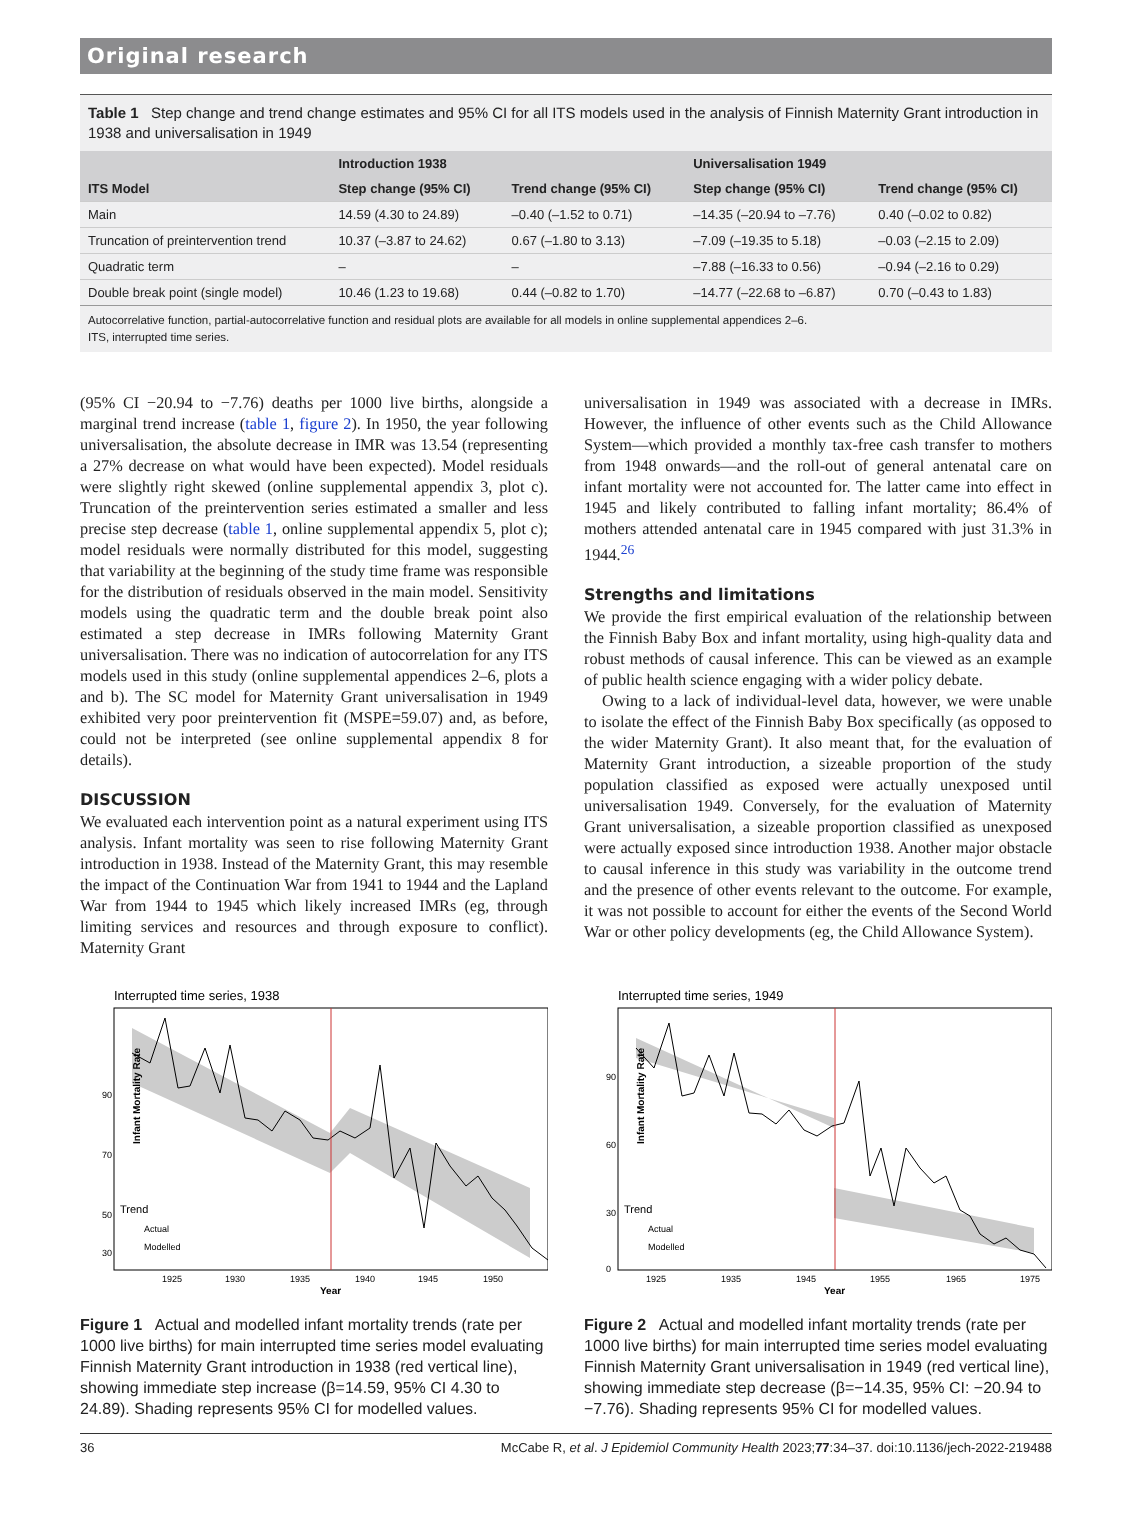Original research
Table 1 Step change and trend change estimates and 95% CI for all ITS models used in the analysis of Finnish Maternity Grant introduction in 1938 and universalisation in 1949
| ITS Model | Introduction 1938 | | Universalisation 1949 | |
| --- | --- | --- | --- | --- |
| | Step change (95% CI) | Trend change (95% CI) | Step change (95% CI) | Trend change (95% CI) |
| Main | 14.59 (4.30 to 24.89) | –0.40 (–1.52 to 0.71) | –14.35 (–20.94 to –7.76) | 0.40 (–0.02 to 0.82) |
| Truncation of preintervention trend | 10.37 (–3.87 to 24.62) | 0.67 (–1.80 to 3.13) | –7.09 (–19.35 to 5.18) | –0.03 (–2.15 to 2.09) |
| Quadratic term | – | – | –7.88 (–16.33 to 0.56) | –0.94 (–2.16 to 0.29) |
| Double break point (single model) | 10.46 (1.23 to 19.68) | 0.44 (–0.82 to 1.70) | –14.77 (–22.68 to –6.87) | 0.70 (–0.43 to 1.83) |
Autocorrelative function, partial-autocorrelative function and residual plots are available for all models in online supplemental appendices 2–6.
ITS, interrupted time series.
(95% CI −20.94 to −7.76) deaths per 1000 live births, alongside a marginal trend increase (table 1, figure 2). In 1950, the year following universalisation, the absolute decrease in IMR was 13.54 (representing a 27% decrease on what would have been expected). Model residuals were slightly right skewed (online supplemental appendix 3, plot c). Truncation of the preintervention series estimated a smaller and less precise step decrease (table 1, online supplemental appendix 5, plot c); model residuals were normally distributed for this model, suggesting that variability at the beginning of the study time frame was responsible for the distribution of residuals observed in the main model. Sensitivity models using the quadratic term and the double break point also estimated a step decrease in IMRs following Maternity Grant universalisation. There was no indication of autocorrelation for any ITS models used in this study (online supplemental appendices 2–6, plots a and b). The SC model for Maternity Grant universalisation in 1949 exhibited very poor preintervention fit (MSPE=59.07) and, as before, could not be interpreted (see online supplemental appendix 8 for details).
DISCUSSION
We evaluated each intervention point as a natural experiment using ITS analysis. Infant mortality was seen to rise following Maternity Grant introduction in 1938. Instead of the Maternity Grant, this may resemble the impact of the Continuation War from 1941 to 1944 and the Lapland War from 1944 to 1945 which likely increased IMRs (eg, through limiting services and resources and through exposure to conflict). Maternity Grant
universalisation in 1949 was associated with a decrease in IMRs. However, the influence of other events such as the Child Allowance System—which provided a monthly tax-free cash transfer to mothers from 1948 onwards—and the roll-out of general antenatal care on infant mortality were not accounted for. The latter came into effect in 1945 and likely contributed to falling infant mortality; 86.4% of mothers attended antenatal care in 1945 compared with just 31.3% in 1944.<sup>26</sup>
Strengths and limitations
We provide the first empirical evaluation of the relationship between the Finnish Baby Box and infant mortality, using high-quality data and robust methods of causal inference. This can be viewed as an example of public health science engaging with a wider policy debate.
Owing to a lack of individual-level data, however, we were unable to isolate the effect of the Finnish Baby Box specifically (as opposed to the wider Maternity Grant). It also meant that, for the evaluation of Maternity Grant introduction, a sizeable proportion of the study population classified as exposed were actually unexposed until universalisation 1949. Conversely, for the evaluation of Maternity Grant universalisation, a sizeable proportion classified as unexposed were actually exposed since introduction 1938. Another major obstacle to causal inference in this study was variability in the outcome trend and the presence of other events relevant to the outcome. For example, it was not possible to account for either the events of the Second World War or other policy developments (eg, the Child Allowance System).
Interrupted time series, 1938
Infant Mortality Rate
90
70
50
30
Trend
Actual
Modelled
1925
1930
1935
1940
1945
1950
Year
Figure 1 Actual and modelled infant mortality trends (rate per 1000 live births) for main interrupted time series model evaluating Finnish Maternity Grant introduction in 1938 (red vertical line), showing immediate step increase (β=14.59, 95% CI 4.30 to 24.89). Shading represents 95% CI for modelled values.
Interrupted time series, 1949
Infant Mortality Rate
90
60
30
0
Trend
Actual
Modelled
1925
1935
1945
1955
1965
1975
Year
Figure 2 Actual and modelled infant mortality trends (rate per 1000 live births) for main interrupted time series model evaluating Finnish Maternity Grant universalisation in 1949 (red vertical line), showing immediate step decrease (β=−14.35, 95% CI: −20.94 to −7.76). Shading represents 95% CI for modelled values.
36 McCabe R, et al. J Epidemiol Community Health 2023;77:34–37. doi:10.1136/jech-2022-219488